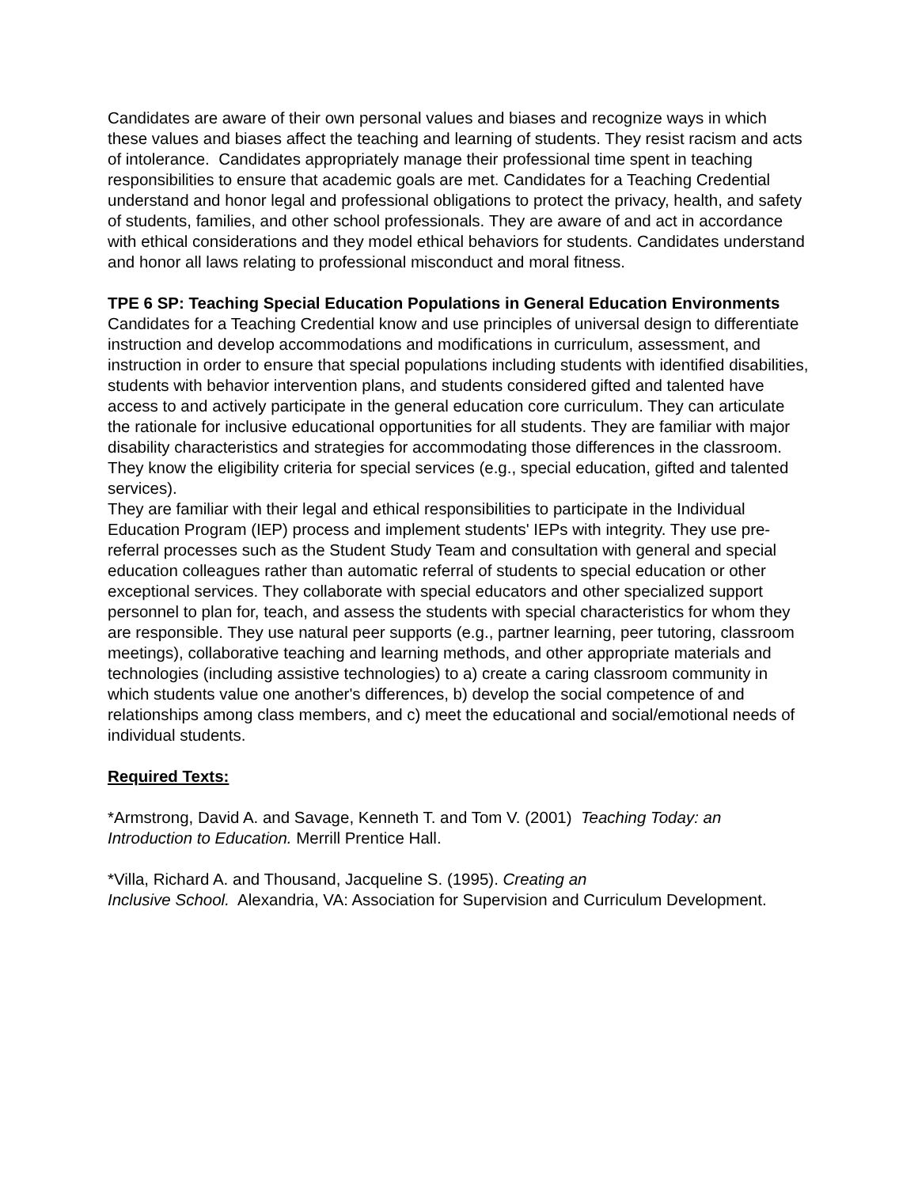Candidates are aware of their own personal values and biases and recognize ways in which these values and biases affect the teaching and learning of students. They resist racism and acts of intolerance. Candidates appropriately manage their professional time spent in teaching responsibilities to ensure that academic goals are met. Candidates for a Teaching Credential understand and honor legal and professional obligations to protect the privacy, health, and safety of students, families, and other school professionals. They are aware of and act in accordance with ethical considerations and they model ethical behaviors for students. Candidates understand and honor all laws relating to professional misconduct and moral fitness.
TPE 6 SP: Teaching Special Education Populations in General Education Environments
Candidates for a Teaching Credential know and use principles of universal design to differentiate instruction and develop accommodations and modifications in curriculum, assessment, and instruction in order to ensure that special populations including students with identified disabilities, students with behavior intervention plans, and students considered gifted and talented have access to and actively participate in the general education core curriculum. They can articulate the rationale for inclusive educational opportunities for all students. They are familiar with major disability characteristics and strategies for accommodating those differences in the classroom. They know the eligibility criteria for special services (e.g., special education, gifted and talented services).
They are familiar with their legal and ethical responsibilities to participate in the Individual Education Program (IEP) process and implement students' IEPs with integrity. They use pre-referral processes such as the Student Study Team and consultation with general and special education colleagues rather than automatic referral of students to special education or other exceptional services. They collaborate with special educators and other specialized support personnel to plan for, teach, and assess the students with special characteristics for whom they are responsible. They use natural peer supports (e.g., partner learning, peer tutoring, classroom meetings), collaborative teaching and learning methods, and other appropriate materials and technologies (including assistive technologies) to a) create a caring classroom community in which students value one another's differences, b) develop the social competence of and relationships among class members, and c) meet the educational and social/emotional needs of individual students.
Required Texts:
*Armstrong, David A. and Savage, Kenneth T. and Tom V. (2001) Teaching Today: an Introduction to Education. Merrill Prentice Hall.
*Villa, Richard A. and Thousand, Jacqueline S. (1995). Creating an
Inclusive School. Alexandria, VA: Association for Supervision and Curriculum Development.